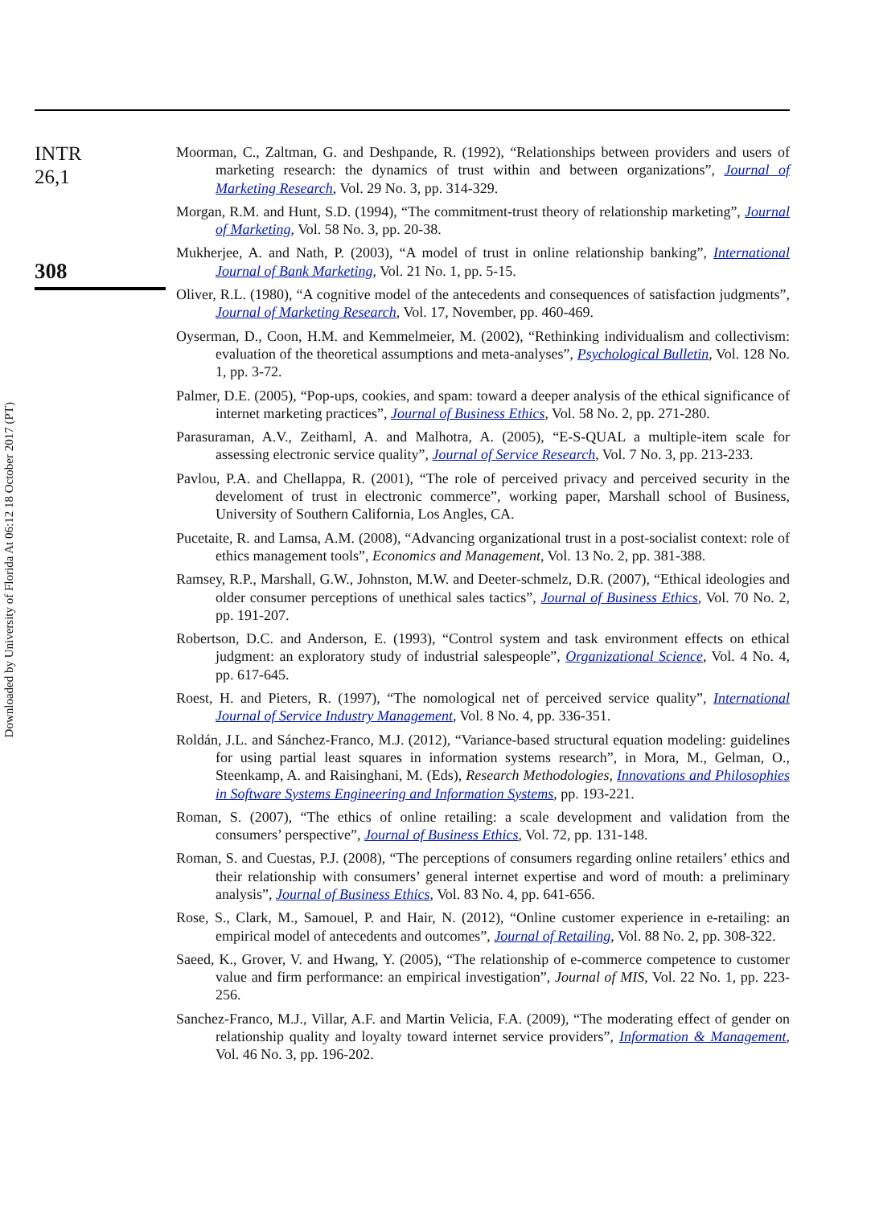Downloaded by University of Florida At 06:12 18 October 2017 (PT)
INTR
26,1
308
Moorman, C., Zaltman, G. and Deshpande, R. (1992), “Relationships between providers and users of marketing research: the dynamics of trust within and between organizations”, Journal of Marketing Research, Vol. 29 No. 3, pp. 314-329.
Morgan, R.M. and Hunt, S.D. (1994), “The commitment-trust theory of relationship marketing”, Journal of Marketing, Vol. 58 No. 3, pp. 20-38.
Mukherjee, A. and Nath, P. (2003), “A model of trust in online relationship banking”, International Journal of Bank Marketing, Vol. 21 No. 1, pp. 5-15.
Oliver, R.L. (1980), “A cognitive model of the antecedents and consequences of satisfaction judgments”, Journal of Marketing Research, Vol. 17, November, pp. 460-469.
Oyserman, D., Coon, H.M. and Kemmelmeier, M. (2002), “Rethinking individualism and collectivism: evaluation of the theoretical assumptions and meta-analyses”, Psychological Bulletin, Vol. 128 No. 1, pp. 3-72.
Palmer, D.E. (2005), “Pop-ups, cookies, and spam: toward a deeper analysis of the ethical significance of internet marketing practices”, Journal of Business Ethics, Vol. 58 No. 2, pp. 271-280.
Parasuraman, A.V., Zeithaml, A. and Malhotra, A. (2005), “E-S-QUAL a multiple-item scale for assessing electronic service quality”, Journal of Service Research, Vol. 7 No. 3, pp. 213-233.
Pavlou, P.A. and Chellappa, R. (2001), “The role of perceived privacy and perceived security in the develoment of trust in electronic commerce”, working paper, Marshall school of Business, University of Southern California, Los Angles, CA.
Pucetaite, R. and Lamsa, A.M. (2008), “Advancing organizational trust in a post-socialist context: role of ethics management tools”, Economics and Management, Vol. 13 No. 2, pp. 381-388.
Ramsey, R.P., Marshall, G.W., Johnston, M.W. and Deeter-schmelz, D.R. (2007), “Ethical ideologies and older consumer perceptions of unethical sales tactics”, Journal of Business Ethics, Vol. 70 No. 2, pp. 191-207.
Robertson, D.C. and Anderson, E. (1993), “Control system and task environment effects on ethical judgment: an exploratory study of industrial salespeople”, Organizational Science, Vol. 4 No. 4, pp. 617-645.
Roest, H. and Pieters, R. (1997), “The nomological net of perceived service quality”, International Journal of Service Industry Management, Vol. 8 No. 4, pp. 336-351.
Roldán, J.L. and Sánchez-Franco, M.J. (2012), “Variance-based structural equation modeling: guidelines for using partial least squares in information systems research”, in Mora, M., Gelman, O., Steenkamp, A. and Raisinghani, M. (Eds), Research Methodologies, Innovations and Philosophies in Software Systems Engineering and Information Systems, pp. 193-221.
Roman, S. (2007), “The ethics of online retailing: a scale development and validation from the consumers’ perspective”, Journal of Business Ethics, Vol. 72, pp. 131-148.
Roman, S. and Cuestas, P.J. (2008), “The perceptions of consumers regarding online retailers’ ethics and their relationship with consumers’ general internet expertise and word of mouth: a preliminary analysis”, Journal of Business Ethics, Vol. 83 No. 4, pp. 641-656.
Rose, S., Clark, M., Samouel, P. and Hair, N. (2012), “Online customer experience in e-retailing: an empirical model of antecedents and outcomes”, Journal of Retailing, Vol. 88 No. 2, pp. 308-322.
Saeed, K., Grover, V. and Hwang, Y. (2005), “The relationship of e-commerce competence to customer value and firm performance: an empirical investigation”, Journal of MIS, Vol. 22 No. 1, pp. 223-256.
Sanchez-Franco, M.J., Villar, A.F. and Martin Velicia, F.A. (2009), “The moderating effect of gender on relationship quality and loyalty toward internet service providers”, Information & Management, Vol. 46 No. 3, pp. 196-202.